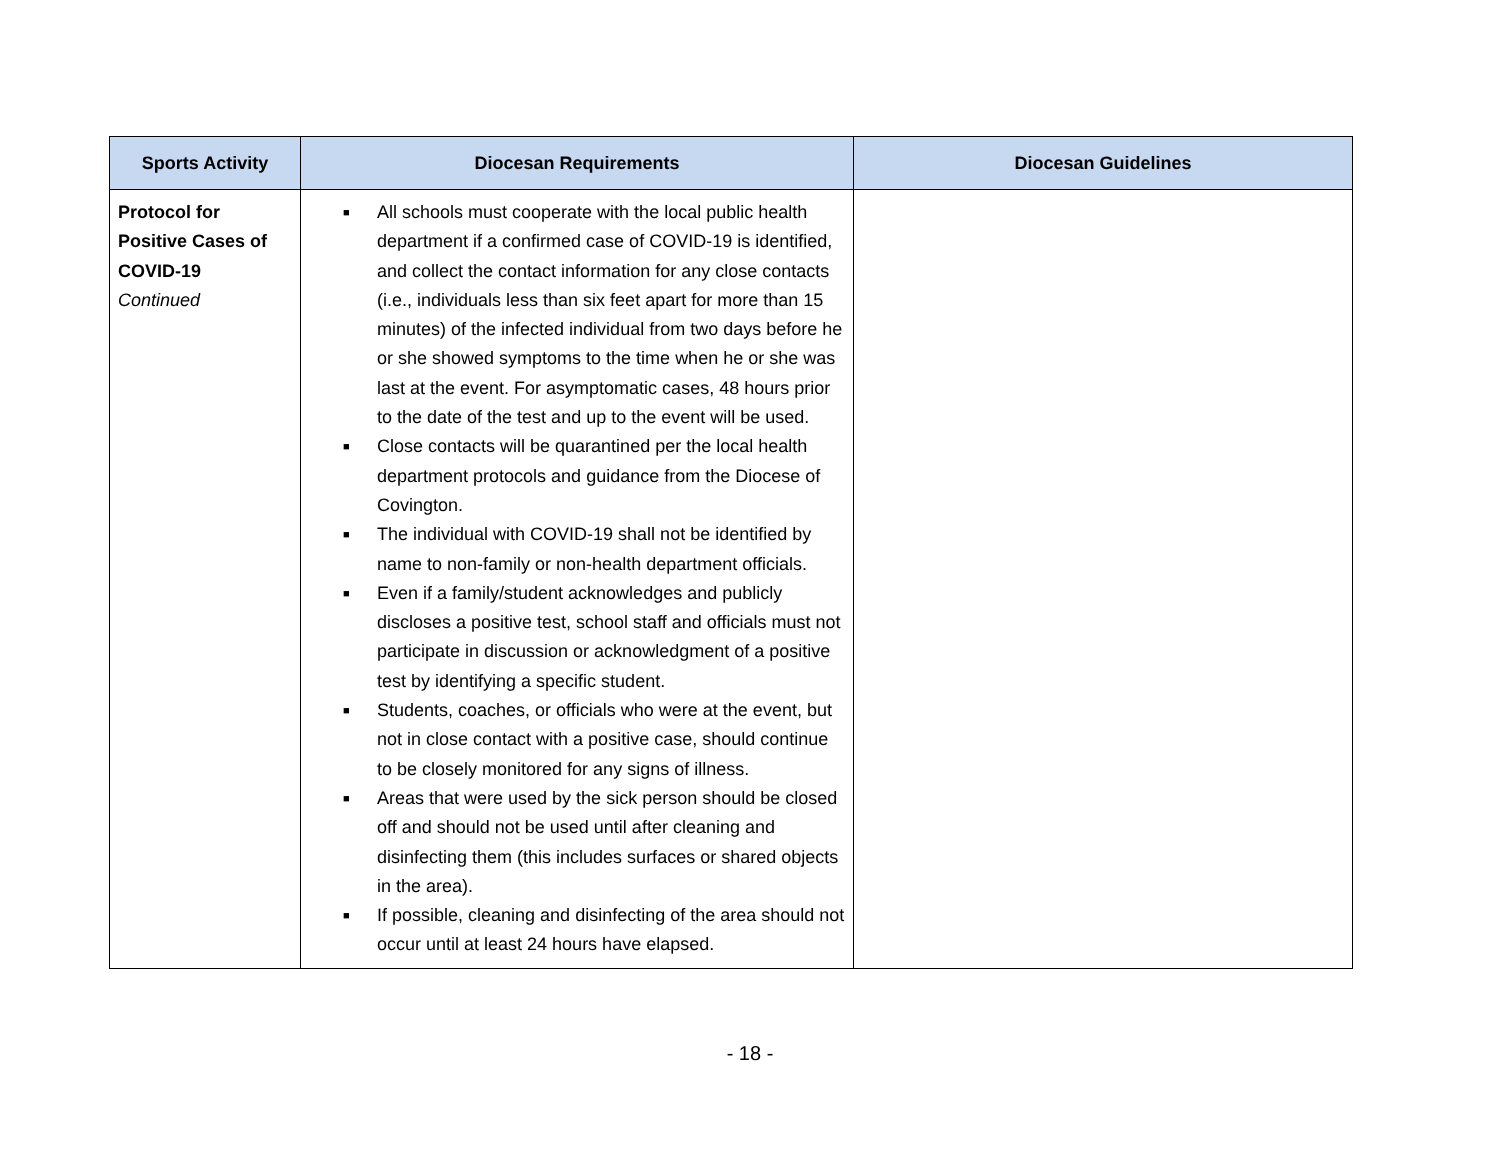| Sports Activity | Diocesan Requirements | Diocesan Guidelines |
| --- | --- | --- |
| Protocol for Positive Cases of COVID-19 Continued | ■ All schools must cooperate with the local public health department if a confirmed case of COVID-19 is identified, and collect the contact information for any close contacts (i.e., individuals less than six feet apart for more than 15 minutes) of the infected individual from two days before he or she showed symptoms to the time when he or she was last at the event. For asymptomatic cases, 48 hours prior to the date of the test and up to the event will be used. ■ Close contacts will be quarantined per the local health department protocols and guidance from the Diocese of Covington. ■ The individual with COVID-19 shall not be identified by name to non-family or non-health department officials. ■ Even if a family/student acknowledges and publicly discloses a positive test, school staff and officials must not participate in discussion or acknowledgment of a positive test by identifying a specific student. ■ Students, coaches, or officials who were at the event, but not in close contact with a positive case, should continue to be closely monitored for any signs of illness. ■ Areas that were used by the sick person should be closed off and should not be used until after cleaning and disinfecting them (this includes surfaces or shared objects in the area). ■ If possible, cleaning and disinfecting of the area should not occur until at least 24 hours have elapsed. | |
- 18 -